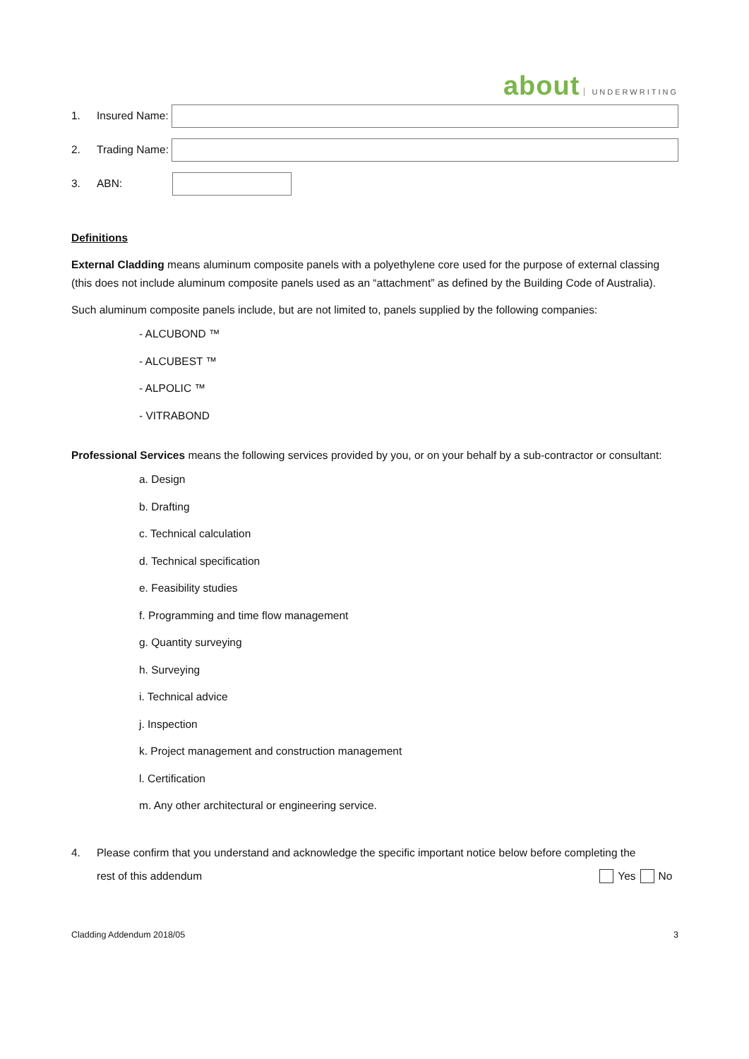about UNDERWRITING
1. Insured Name:
2. Trading Name:
3. ABN:
Definitions
External Cladding means aluminum composite panels with a polyethylene core used for the purpose of external classing (this does not include aluminum composite panels used as an “attachment” as defined by the Building Code of Australia).
Such aluminum composite panels include, but are not limited to, panels supplied by the following companies:
- ALCUBOND ™
- ALCUBEST ™
- ALPOLIC ™
- VITRABOND
Professional Services means the following services provided by you, or on your behalf by a sub-contractor or consultant:
a. Design
b. Drafting
c. Technical calculation
d. Technical specification
e. Feasibility studies
f. Programming and time flow management
g. Quantity surveying
h. Surveying
i. Technical advice
j. Inspection
k. Project management and construction management
l. Certification
m. Any other architectural or engineering service.
4. Please confirm that you understand and acknowledge the specific important notice below before completing the
rest of this addendum Yes No
Cladding Addendum 2018/05 3